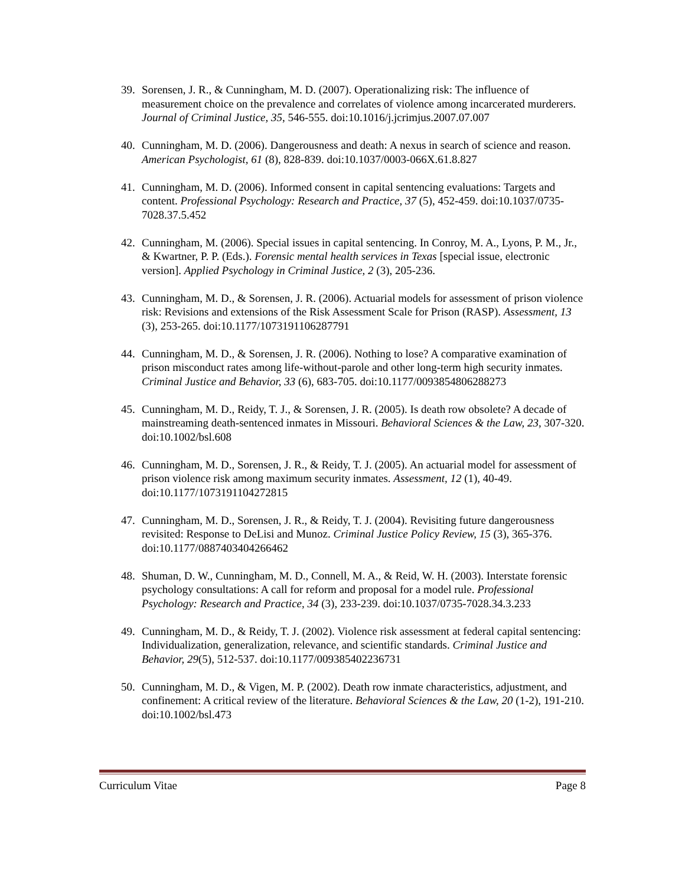39. Sorensen, J. R., & Cunningham, M. D. (2007). Operationalizing risk: The influence of measurement choice on the prevalence and correlates of violence among incarcerated murderers. Journal of Criminal Justice, 35, 546-555. doi:10.1016/j.jcrimjus.2007.07.007
40. Cunningham, M. D. (2006). Dangerousness and death: A nexus in search of science and reason. American Psychologist, 61 (8), 828-839. doi:10.1037/0003-066X.61.8.827
41. Cunningham, M. D. (2006). Informed consent in capital sentencing evaluations: Targets and content. Professional Psychology: Research and Practice, 37 (5), 452-459. doi:10.1037/0735-7028.37.5.452
42. Cunningham, M. (2006). Special issues in capital sentencing. In Conroy, M. A., Lyons, P. M., Jr., & Kwartner, P. P. (Eds.). Forensic mental health services in Texas [special issue, electronic version]. Applied Psychology in Criminal Justice, 2 (3), 205-236.
43. Cunningham, M. D., & Sorensen, J. R. (2006). Actuarial models for assessment of prison violence risk: Revisions and extensions of the Risk Assessment Scale for Prison (RASP). Assessment, 13 (3), 253-265. doi:10.1177/1073191106287791
44. Cunningham, M. D., & Sorensen, J. R. (2006). Nothing to lose? A comparative examination of prison misconduct rates among life-without-parole and other long-term high security inmates. Criminal Justice and Behavior, 33 (6), 683-705. doi:10.1177/0093854806288273
45. Cunningham, M. D., Reidy, T. J., & Sorensen, J. R. (2005). Is death row obsolete? A decade of mainstreaming death-sentenced inmates in Missouri. Behavioral Sciences & the Law, 23, 307-320. doi:10.1002/bsl.608
46. Cunningham, M. D., Sorensen, J. R., & Reidy, T. J. (2005). An actuarial model for assessment of prison violence risk among maximum security inmates. Assessment, 12 (1), 40-49. doi:10.1177/1073191104272815
47. Cunningham, M. D., Sorensen, J. R., & Reidy, T. J. (2004). Revisiting future dangerousness revisited: Response to DeLisi and Munoz. Criminal Justice Policy Review, 15 (3), 365-376. doi:10.1177/0887403404266462
48. Shuman, D. W., Cunningham, M. D., Connell, M. A., & Reid, W. H. (2003). Interstate forensic psychology consultations: A call for reform and proposal for a model rule. Professional Psychology: Research and Practice, 34 (3), 233-239. doi:10.1037/0735-7028.34.3.233
49. Cunningham, M. D., & Reidy, T. J. (2002). Violence risk assessment at federal capital sentencing: Individualization, generalization, relevance, and scientific standards. Criminal Justice and Behavior, 29(5), 512-537. doi:10.1177/009385402236731
50. Cunningham, M. D., & Vigen, M. P. (2002). Death row inmate characteristics, adjustment, and confinement: A critical review of the literature. Behavioral Sciences & the Law, 20 (1-2), 191-210. doi:10.1002/bsl.473
Curriculum Vitae Page 8